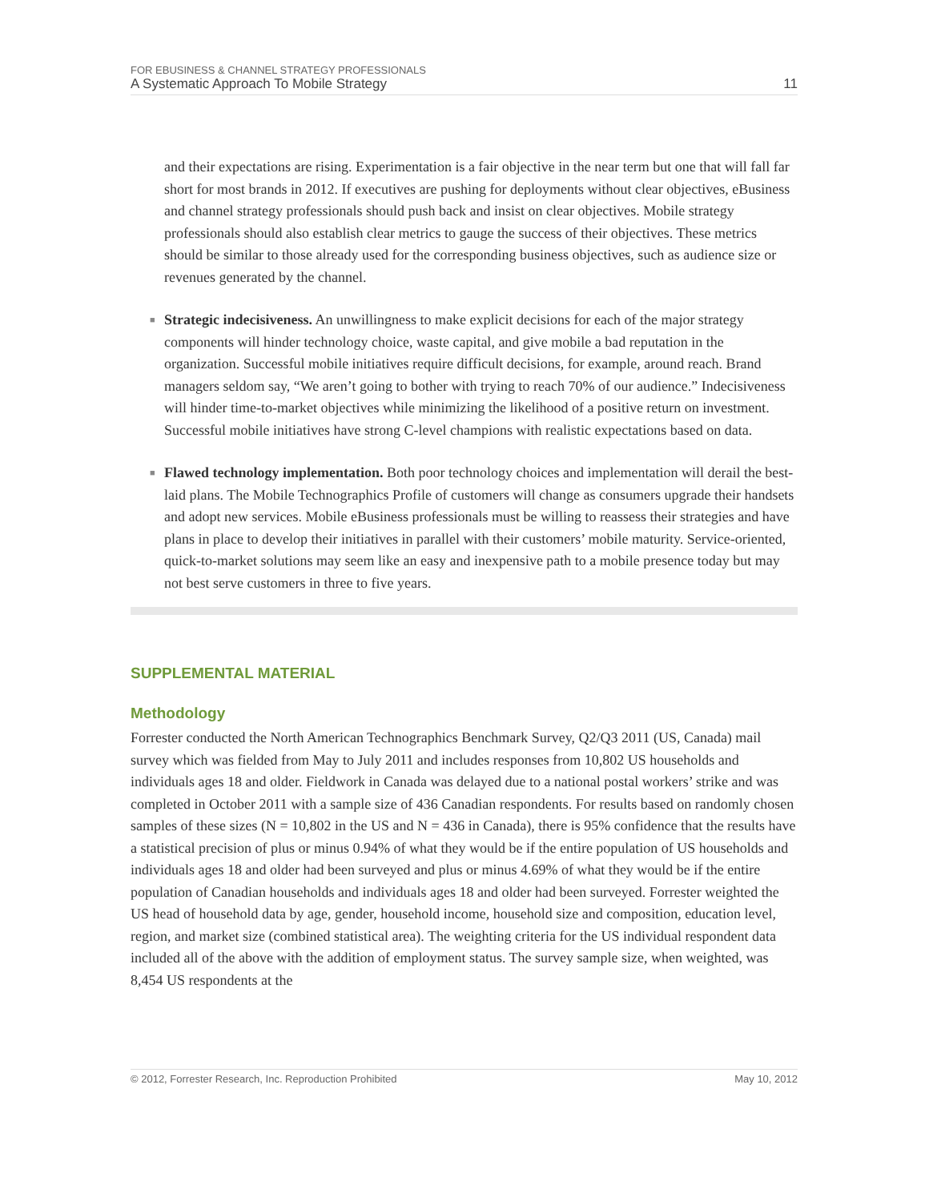FOR EBUSINESS & CHANNEL STRATEGY PROFESSIONALS
A Systematic Approach To Mobile Strategy
11
and their expectations are rising. Experimentation is a fair objective in the near term but one that will fall far short for most brands in 2012. If executives are pushing for deployments without clear objectives, eBusiness and channel strategy professionals should push back and insist on clear objectives. Mobile strategy professionals should also establish clear metrics to gauge the success of their objectives. These metrics should be similar to those already used for the corresponding business objectives, such as audience size or revenues generated by the channel.
■ Strategic indecisiveness. An unwillingness to make explicit decisions for each of the major strategy components will hinder technology choice, waste capital, and give mobile a bad reputation in the organization. Successful mobile initiatives require difficult decisions, for example, around reach. Brand managers seldom say, “We aren’t going to bother with trying to reach 70% of our audience.” Indecisiveness will hinder time-to-market objectives while minimizing the likelihood of a positive return on investment. Successful mobile initiatives have strong C-level champions with realistic expectations based on data.
■ Flawed technology implementation. Both poor technology choices and implementation will derail the best-laid plans. The Mobile Technographics Profile of customers will change as consumers upgrade their handsets and adopt new services. Mobile eBusiness professionals must be willing to reassess their strategies and have plans in place to develop their initiatives in parallel with their customers’ mobile maturity. Service-oriented, quick-to-market solutions may seem like an easy and inexpensive path to a mobile presence today but may not best serve customers in three to five years.
SUPPLEMENTAL MATERIAL
Methodology
Forrester conducted the North American Technographics Benchmark Survey, Q2/Q3 2011 (US, Canada) mail survey which was fielded from May to July 2011 and includes responses from 10,802 US households and individuals ages 18 and older. Fieldwork in Canada was delayed due to a national postal workers’ strike and was completed in October 2011 with a sample size of 436 Canadian respondents. For results based on randomly chosen samples of these sizes (N = 10,802 in the US and N = 436 in Canada), there is 95% confidence that the results have a statistical precision of plus or minus 0.94% of what they would be if the entire population of US households and individuals ages 18 and older had been surveyed and plus or minus 4.69% of what they would be if the entire population of Canadian households and individuals ages 18 and older had been surveyed. Forrester weighted the US head of household data by age, gender, household income, household size and composition, education level, region, and market size (combined statistical area). The weighting criteria for the US individual respondent data included all of the above with the addition of employment status. The survey sample size, when weighted, was 8,454 US respondents at the
© 2012, Forrester Research, Inc. Reproduction Prohibited May 10, 2012